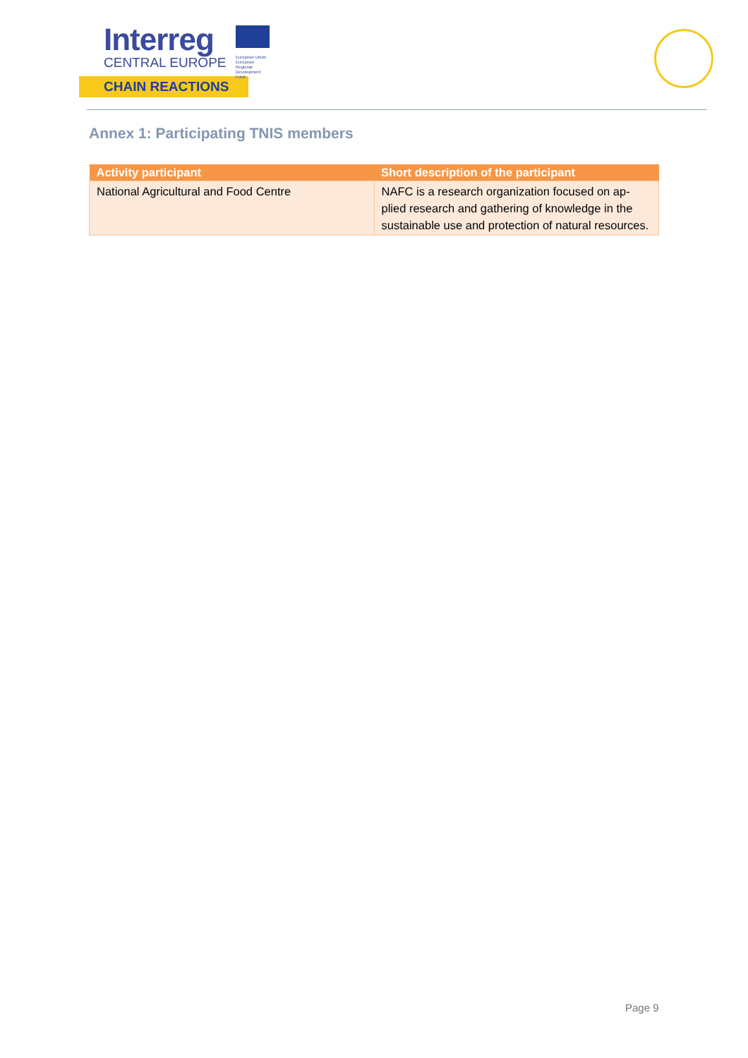Interreg
CENTRAL EUROPE
European Union
European Regional
Development Fund
CHAIN REACTIONS
Annex 1: Participating TNIS members
| Activity participant | Short description of the participant |
| --- | --- |
| National Agricultural and Food Centre | NAFC is a research organization focused on ap-plied research and gathering of knowledge in the sustainable use and protection of natural resources. |
Page 9